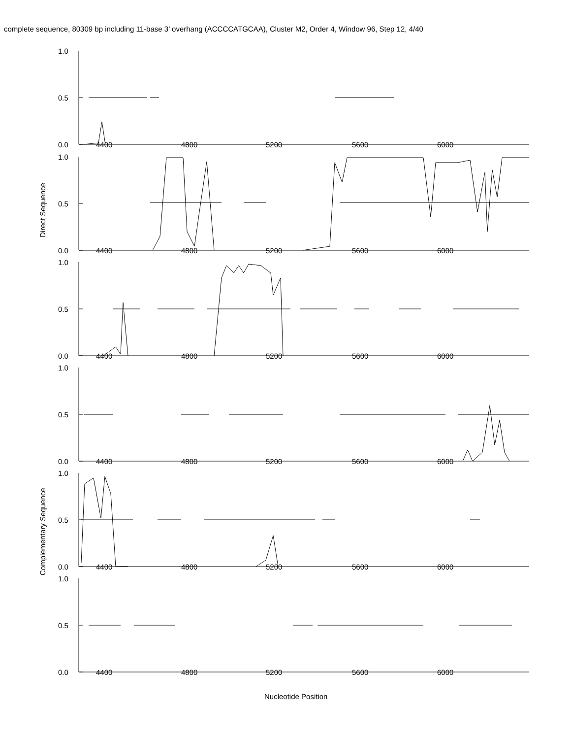complete sequence, 80309 bp including 11-base 3’ overhang (ACCCCATGCAA), Cluster M2, Order 4, Window 96, Step 12, 4/40
Direct Sequence
Complementary Sequence
1.0
0.5
0.0 4400 4800 5200 5600 6000
1.0
0.5
0.0 4400 4800 5200 5600 6000
1.0
0.5
0.0 4400 4800 5200 5600 6000
1.0
0.5
0.0 4400 4800 5200 5600 6000
1.0
0.5
0.0 4400 4800 5200 5600 6000
1.0
0.5
0.0 4400 4800 5200 5600 6000
Nucleotide Position